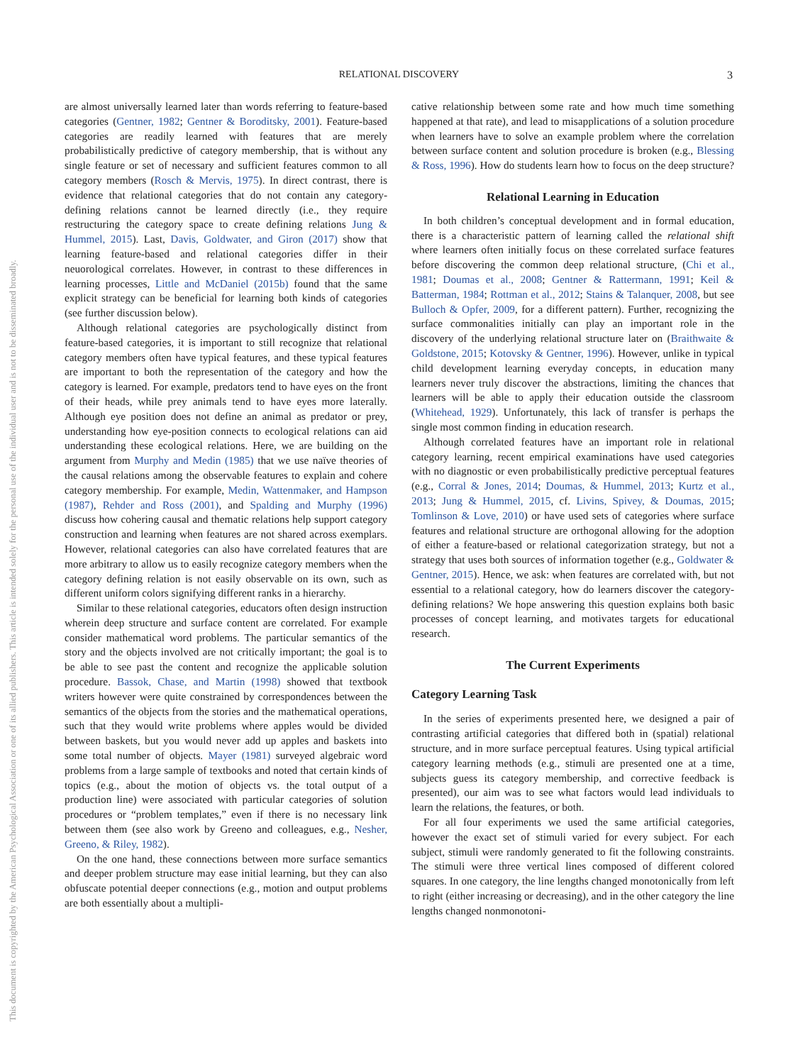RELATIONAL DISCOVERY 3
This document is copyrighted by the American Psychological Association or one of its allied publishers. This article is intended solely for the personal use of the individual user and is not to be disseminated broadly.
are almost universally learned later than words referring to feature-based categories (Gentner, 1982; Gentner & Boroditsky, 2001). Feature-based categories are readily learned with features that are merely probabilistically predictive of category membership, that is without any single feature or set of necessary and sufficient features common to all category members (Rosch & Mervis, 1975). In direct contrast, there is evidence that relational categories that do not contain any category-defining relations cannot be learned directly (i.e., they require restructuring the category space to create defining relations Jung & Hummel, 2015). Last, Davis, Goldwater, and Giron (2017) show that learning feature-based and relational categories differ in their neuorological correlates. However, in contrast to these differences in learning processes, Little and McDaniel (2015b) found that the same explicit strategy can be beneficial for learning both kinds of categories (see further discussion below).
Although relational categories are psychologically distinct from feature-based categories, it is important to still recognize that relational category members often have typical features, and these typical features are important to both the representation of the category and how the category is learned. For example, predators tend to have eyes on the front of their heads, while prey animals tend to have eyes more laterally. Although eye position does not define an animal as predator or prey, understanding how eye-position connects to ecological relations can aid understanding these ecological relations. Here, we are building on the argument from Murphy and Medin (1985) that we use naïve theories of the causal relations among the observable features to explain and cohere category membership. For example, Medin, Wattenmaker, and Hampson (1987), Rehder and Ross (2001), and Spalding and Murphy (1996) discuss how cohering causal and thematic relations help support category construction and learning when features are not shared across exemplars. However, relational categories can also have correlated features that are more arbitrary to allow us to easily recognize category members when the category defining relation is not easily observable on its own, such as different uniform colors signifying different ranks in a hierarchy.
Similar to these relational categories, educators often design instruction wherein deep structure and surface content are correlated. For example consider mathematical word problems. The particular semantics of the story and the objects involved are not critically important; the goal is to be able to see past the content and recognize the applicable solution procedure. Bassok, Chase, and Martin (1998) showed that textbook writers however were quite constrained by correspondences between the semantics of the objects from the stories and the mathematical operations, such that they would write problems where apples would be divided between baskets, but you would never add up apples and baskets into some total number of objects. Mayer (1981) surveyed algebraic word problems from a large sample of textbooks and noted that certain kinds of topics (e.g., about the motion of objects vs. the total output of a production line) were associated with particular categories of solution procedures or “problem templates,” even if there is no necessary link between them (see also work by Greeno and colleagues, e.g., Nesher, Greeno, & Riley, 1982).
On the one hand, these connections between more surface semantics and deeper problem structure may ease initial learning, but they can also obfuscate potential deeper connections (e.g., motion and output problems are both essentially about a multipli-
cative relationship between some rate and how much time something happened at that rate), and lead to misapplications of a solution procedure when learners have to solve an example problem where the correlation between surface content and solution procedure is broken (e.g., Blessing & Ross, 1996). How do students learn how to focus on the deep structure?
Relational Learning in Education
In both children’s conceptual development and in formal education, there is a characteristic pattern of learning called the relational shift where learners often initially focus on these correlated surface features before discovering the common deep relational structure, (Chi et al., 1981; Doumas et al., 2008; Gentner & Rattermann, 1991; Keil & Batterman, 1984; Rottman et al., 2012; Stains & Talanquer, 2008, but see Bulloch & Opfer, 2009, for a different pattern). Further, recognizing the surface commonalities initially can play an important role in the discovery of the underlying relational structure later on (Braithwaite & Goldstone, 2015; Kotovsky & Gentner, 1996). However, unlike in typical child development learning everyday concepts, in education many learners never truly discover the abstractions, limiting the chances that learners will be able to apply their education outside the classroom (Whitehead, 1929). Unfortunately, this lack of transfer is perhaps the single most common finding in education research.
Although correlated features have an important role in relational category learning, recent empirical examinations have used categories with no diagnostic or even probabilistically predictive perceptual features (e.g., Corral & Jones, 2014; Doumas, & Hummel, 2013; Kurtz et al., 2013; Jung & Hummel, 2015, cf. Livins, Spivey, & Doumas, 2015; Tomlinson & Love, 2010) or have used sets of categories where surface features and relational structure are orthogonal allowing for the adoption of either a feature-based or relational categorization strategy, but not a strategy that uses both sources of information together (e.g., Goldwater & Gentner, 2015). Hence, we ask: when features are correlated with, but not essential to a relational category, how do learners discover the category-defining relations? We hope answering this question explains both basic processes of concept learning, and motivates targets for educational research.
The Current Experiments
Category Learning Task
In the series of experiments presented here, we designed a pair of contrasting artificial categories that differed both in (spatial) relational structure, and in more surface perceptual features. Using typical artificial category learning methods (e.g., stimuli are presented one at a time, subjects guess its category membership, and corrective feedback is presented), our aim was to see what factors would lead individuals to learn the relations, the features, or both.
For all four experiments we used the same artificial categories, however the exact set of stimuli varied for every subject. For each subject, stimuli were randomly generated to fit the following constraints. The stimuli were three vertical lines composed of different colored squares. In one category, the line lengths changed monotonically from left to right (either increasing or decreasing), and in the other category the line lengths changed nonmonotoni-